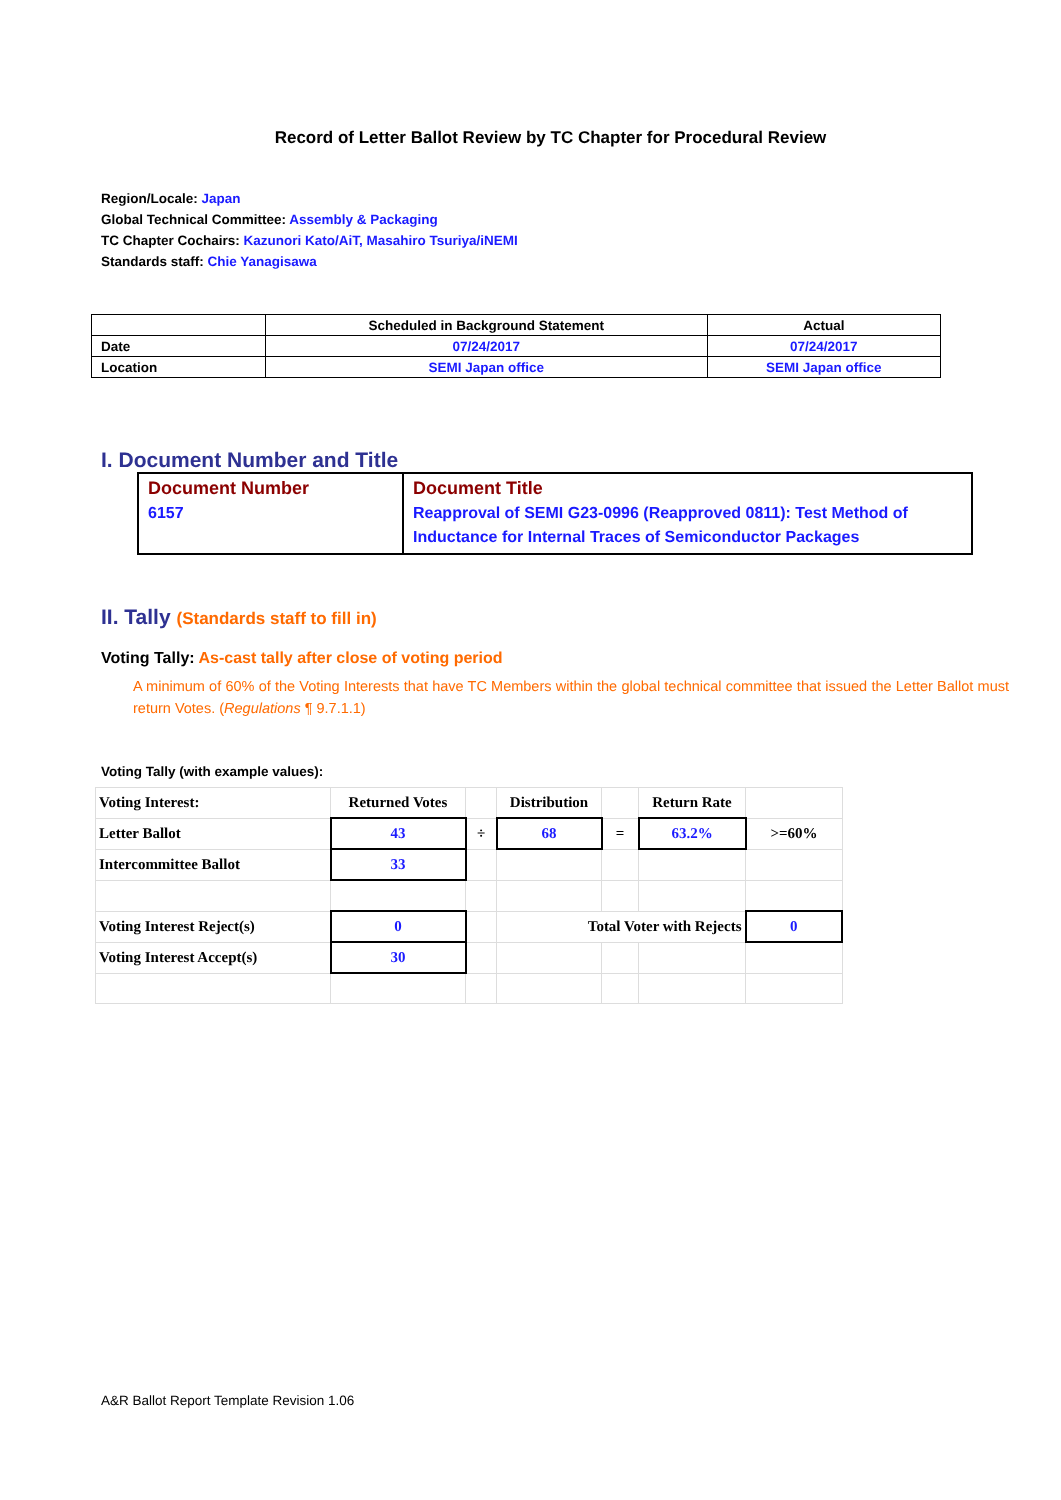Record of Letter Ballot Review by TC Chapter for Procedural Review
Region/Locale: Japan
Global Technical Committee: Assembly & Packaging
TC Chapter Cochairs: Kazunori Kato/AiT, Masahiro Tsuriya/iNEMI
Standards staff: Chie Yanagisawa
| | Scheduled in Background Statement | Actual |
| Date | 07/24/2017 | 07/24/2017 |
| Location | SEMI Japan office | SEMI Japan office |
I. Document Number and Title
| Document Number 6157 | Document Title Reapproval of SEMI G23-0996 (Reapproved 0811): Test Method of Inductance for Internal Traces of Semiconductor Packages |
II. Tally (Standards staff to fill in)
Voting Tally: As-cast tally after close of voting period
A minimum of 60% of the Voting Interests that have TC Members within the global technical committee that issued the Letter Ballot must return Votes. (Regulations ¶ 9.7.1.1)
Voting Tally (with example values):
| Voting Interest: | Returned Votes | | Distribution | | Return Rate | |
| Letter Ballot | 43 | ÷ | 68 | = | 63.2% | >=60% |
| Intercommittee Ballot | 33 | | | | | |
| Voting Interest Reject(s) | 0 | | Total Voter with Rejects | | | 0 |
| Voting Interest Accept(s) | 30 | | | | | |
A&R Ballot Report Template Revision 1.06